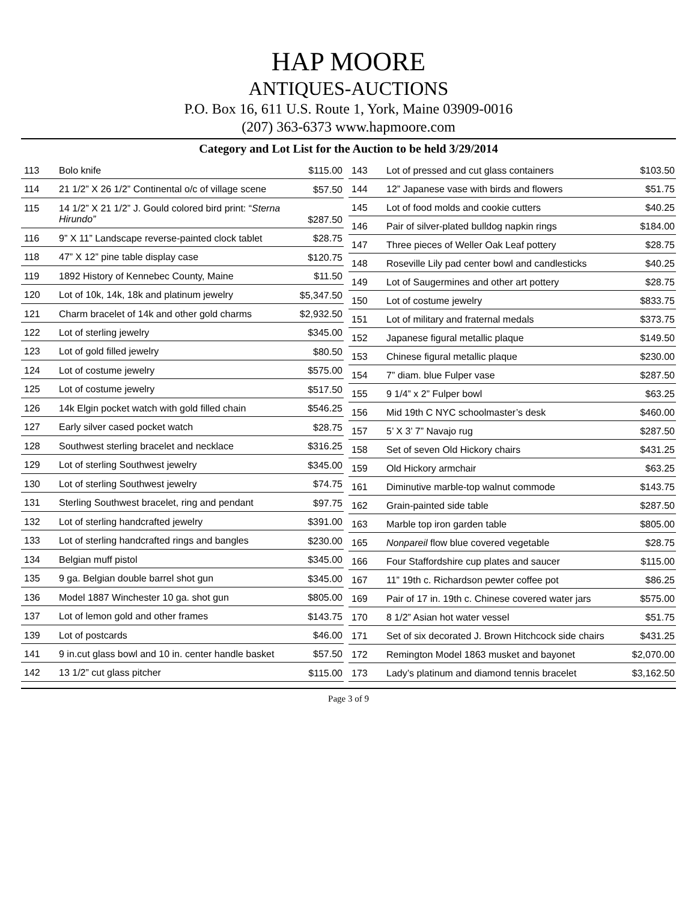HAP MOORE
ANTIQUES-AUCTIONS
P.O. Box 16, 611 U.S. Route 1, York, Maine 03909-0016
(207) 363-6373 www.hapmoore.com
Category and Lot List for the Auction to be held 3/29/2014
| 113 | Bolo knife | $115.00 |
| 114 | 21 1/2” X 26 1/2” Continental o/c of village scene | $57.50 |
| 115 | 14 1/2” X 21 1/2” J. Gould colored bird print: “ Sterna Hirundo” | $287.50 |
| 116 | 9” X 11” Landscape reverse-painted clock tablet | $28.75 |
| 118 | 47” X 12” pine table display case | $120.75 |
| 119 | 1892 History of Kennebec County, Maine | $11.50 |
| 120 | Lot of 10k, 14k, 18k and platinum jewelry | $5,347.50 |
| 121 | Charm bracelet of 14k and other gold charms | $2,932.50 |
| 122 | Lot of sterling jewelry | $345.00 |
| 123 | Lot of gold filled jewelry | $80.50 |
| 124 | Lot of costume jewelry | $575.00 |
| 125 | Lot of costume jewelry | $517.50 |
| 126 | 14k Elgin pocket watch with gold filled chain | $546.25 |
| 127 | Early silver cased pocket watch | $28.75 |
| 128 | Southwest sterling bracelet and necklace | $316.25 |
| 129 | Lot of sterling Southwest jewelry | $345.00 |
| 130 | Lot of sterling Southwest jewelry | $74.75 |
| 131 | Sterling Southwest bracelet, ring and pendant | $97.75 |
| 132 | Lot of sterling handcrafted jewelry | $391.00 |
| 133 | Lot of sterling handcrafted rings and bangles | $230.00 |
| 134 | Belgian muff pistol | $345.00 |
| 135 | 9 ga. Belgian double barrel shot gun | $345.00 |
| 136 | Model 1887 Winchester 10 ga. shot gun | $805.00 |
| 137 | Lot of lemon gold and other frames | $143.75 |
| 139 | Lot of postcards | $46.00 |
| 141 | 9 in.cut glass bowl and 10 in. center handle basket | $57.50 |
| 142 | 13 1/2” cut glass pitcher | $115.00 |
| 143 | Lot of pressed and cut glass containers | $103.50 |
| 144 | 12” Japanese vase with birds and flowers | $51.75 |
| 145 | Lot of food molds and cookie cutters | $40.25 |
| 146 | Pair of silver-plated bulldog napkin rings | $184.00 |
| 147 | Three pieces of Weller Oak Leaf pottery | $28.75 |
| 148 | Roseville Lily pad center bowl and candlesticks | $40.25 |
| 149 | Lot of Saugermines and other art pottery | $28.75 |
| 150 | Lot of costume jewelry | $833.75 |
| 151 | Lot of military and fraternal medals | $373.75 |
| 152 | Japanese figural metallic plaque | $149.50 |
| 153 | Chinese figural metallic plaque | $230.00 |
| 154 | 7” diam. blue Fulper vase | $287.50 |
| 155 | 9 1/4” x 2” Fulper bowl | $63.25 |
| 156 | Mid 19th C NYC schoolmaster’s desk | $460.00 |
| 157 | 5’ X 3’ 7” Navajo rug | $287.50 |
| 158 | Set of seven Old Hickory chairs | $431.25 |
| 159 | Old Hickory armchair | $63.25 |
| 161 | Diminutive marble-top walnut commode | $143.75 |
| 162 | Grain-painted side table | $287.50 |
| 163 | Marble top iron garden table | $805.00 |
| 165 | Nonpareil flow blue covered vegetable | $28.75 |
| 166 | Four Staffordshire cup plates and saucer | $115.00 |
| 167 | 11” 19th c. Richardson pewter coffee pot | $86.25 |
| 169 | Pair of 17 in. 19th c. Chinese covered water jars | $575.00 |
| 170 | 8 1/2” Asian hot water vessel | $51.75 |
| 171 | Set of six decorated J. Brown Hitchcock side chairs | $431.25 |
| 172 | Remington Model 1863 musket and bayonet | $2,070.00 |
| 173 | Lady’s platinum and diamond tennis bracelet | $3,162.50 |
Page 3 of 9